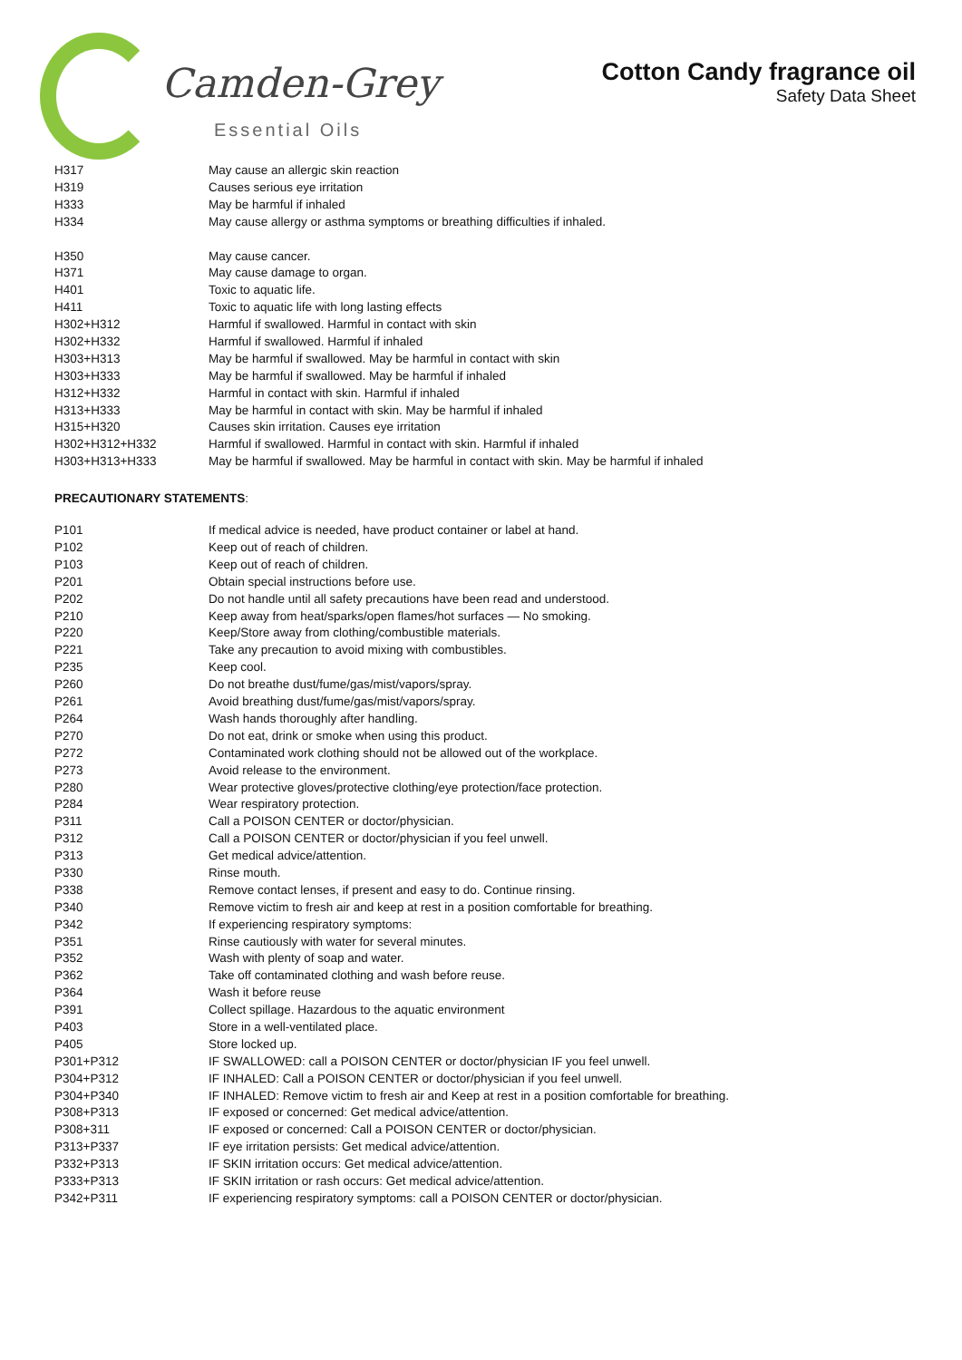Camden-Grey
Essential Oils
Cotton Candy fragrance oil
Safety Data Sheet
| H317 | May cause an allergic skin reaction |
| H319 | Causes serious eye irritation |
| H333 | May be harmful if inhaled |
| H334 | May cause allergy or asthma symptoms or breathing difficulties if inhaled. |
| H350 | May cause cancer. |
| H371 | May cause damage to organ. |
| H401 | Toxic to aquatic life. |
| H411 | Toxic to aquatic life with long lasting effects |
| H302+H312 | Harmful if swallowed. Harmful in contact with skin |
| H302+H332 | Harmful if swallowed. Harmful if inhaled |
| H303+H313 | May be harmful if swallowed. May be harmful in contact with skin |
| H303+H333 | May be harmful if swallowed. May be harmful if inhaled |
| H312+H332 | Harmful in contact with skin. Harmful if inhaled |
| H313+H333 | May be harmful in contact with skin. May be harmful if inhaled |
| H315+H320 | Causes skin irritation. Causes eye irritation |
| H302+H312+H332 | Harmful if swallowed. Harmful in contact with skin. Harmful if inhaled |
| H303+H313+H333 | May be harmful if swallowed. May be harmful in contact with skin. May be harmful if inhaled |
PRECAUTIONARY STATEMENTS:
| P101 | If medical advice is needed, have product container or label at hand. |
| P102 | Keep out of reach of children. |
| P103 | Keep out of reach of children. |
| P201 | Obtain special instructions before use. |
| P202 | Do not handle until all safety precautions have been read and understood. |
| P210 | Keep away from heat/sparks/open flames/hot surfaces — No smoking. |
| P220 | Keep/Store away from clothing/combustible materials. |
| P221 | Take any precaution to avoid mixing with combustibles. |
| P235 | Keep cool. |
| P260 | Do not breathe dust/fume/gas/mist/vapors/spray. |
| P261 | Avoid breathing dust/fume/gas/mist/vapors/spray. |
| P264 | Wash hands thoroughly after handling. |
| P270 | Do not eat, drink or smoke when using this product. |
| P272 | Contaminated work clothing should not be allowed out of the workplace. |
| P273 | Avoid release to the environment. |
| P280 | Wear protective gloves/protective clothing/eye protection/face protection. |
| P284 | Wear respiratory protection. |
| P311 | Call a POISON CENTER or doctor/physician. |
| P312 | Call a POISON CENTER or doctor/physician if you feel unwell. |
| P313 | Get medical advice/attention. |
| P330 | Rinse mouth. |
| P338 | Remove contact lenses, if present and easy to do. Continue rinsing. |
| P340 | Remove victim to fresh air and keep at rest in a position comfortable for breathing. |
| P342 | If experiencing respiratory symptoms: |
| P351 | Rinse cautiously with water for several minutes. |
| P352 | Wash with plenty of soap and water. |
| P362 | Take off contaminated clothing and wash before reuse. |
| P364 | Wash it before reuse |
| P391 | Collect spillage. Hazardous to the aquatic environment |
| P403 | Store in a well-ventilated place. |
| P405 | Store locked up. |
| P301+P312 | IF SWALLOWED: call a POISON CENTER or doctor/physician IF you feel unwell. |
| P304+P312 | IF INHALED: Call a POISON CENTER or doctor/physician if you feel unwell. |
| P304+P340 | IF INHALED: Remove victim to fresh air and Keep at rest in a position comfortable for breathing. |
| P308+P313 | IF exposed or concerned: Get medical advice/attention. |
| P308+311 | IF exposed or concerned: Call a POISON CENTER or doctor/physician. |
| P313+P337 | IF eye irritation persists: Get medical advice/attention. |
| P332+P313 | IF SKIN irritation occurs: Get medical advice/attention. |
| P333+P313 | IF SKIN irritation or rash occurs: Get medical advice/attention. |
| P342+P311 | IF experiencing respiratory symptoms: call a POISON CENTER or doctor/physician. |